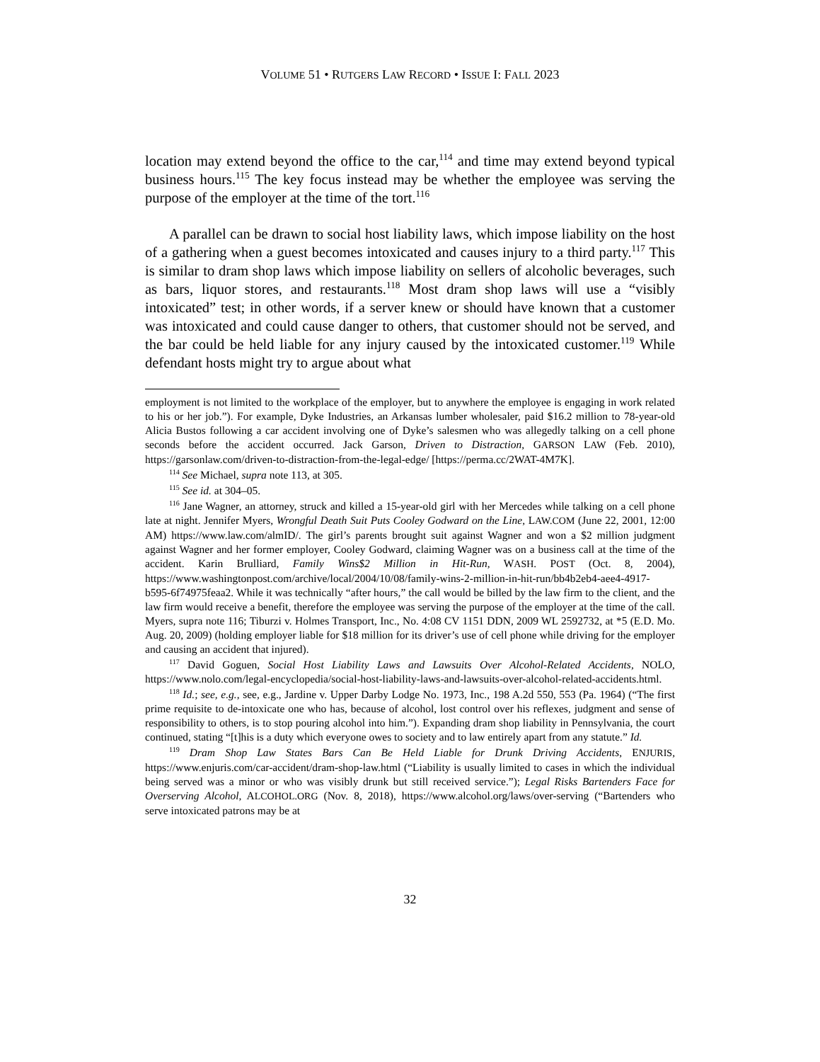VOLUME 51 • RUTGERS LAW RECORD • ISSUE I: FALL 2023
location may extend beyond the office to the car,<sup>114</sup> and time may extend beyond typical business hours.<sup>115</sup> The key focus instead may be whether the employee was serving the purpose of the employer at the time of the tort.<sup>116</sup>
A parallel can be drawn to social host liability laws, which impose liability on the host of a gathering when a guest becomes intoxicated and causes injury to a third party.<sup>117</sup> This is similar to dram shop laws which impose liability on sellers of alcoholic beverages, such as bars, liquor stores, and restaurants.<sup>118</sup> Most dram shop laws will use a “visibly intoxicated” test; in other words, if a server knew or should have known that a customer was intoxicated and could cause danger to others, that customer should not be served, and the bar could be held liable for any injury caused by the intoxicated customer.<sup>119</sup> While defendant hosts might try to argue about what
employment is not limited to the workplace of the employer, but to anywhere the employee is engaging in work related to his or her job.”). For example, Dyke Industries, an Arkansas lumber wholesaler, paid $16.2 million to 78-year-old Alicia Bustos following a car accident involving one of Dyke’s salesmen who was allegedly talking on a cell phone seconds before the accident occurred. Jack Garson, Driven to Distraction, GARSON LAW (Feb. 2010), https://garsonlaw.com/driven-to-distraction-from-the-legal-edge/ [https://perma.cc/2WAT-4M7K].
<sup>114</sup> See Michael, supra note 113, at 305.
<sup>115</sup> See id. at 304–05.
<sup>116</sup> Jane Wagner, an attorney, struck and killed a 15-year-old girl with her Mercedes while talking on a cell phone late at night. Jennifer Myers, Wrongful Death Suit Puts Cooley Godward on the Line, LAW.COM (June 22, 2001, 12:00 AM) https://www.law.com/almID/. The girl’s parents brought suit against Wagner and won a $2 million judgment against Wagner and her former employer, Cooley Godward, claiming Wagner was on a business call at the time of the accident. Karin Brulliard, Family Wins$2 Million in Hit-Run, WASH. POST (Oct. 8, 2004), https://www.washingtonpost.com/archive/local/2004/10/08/family-wins-2-million-in-hit-run/bb4b2eb4-aee4-4917-b595-6f74975feaa2. While it was technically “after hours,” the call would be billed by the law firm to the client, and the law firm would receive a benefit, therefore the employee was serving the purpose of the employer at the time of the call. Myers, supra note 116; Tiburzi v. Holmes Transport, Inc., No. 4:08 CV 1151 DDN, 2009 WL 2592732, at *5 (E.D. Mo. Aug. 20, 2009) (holding employer liable for $18 million for its driver’s use of cell phone while driving for the employer and causing an accident that injured).
<sup>117</sup> David Goguen, Social Host Liability Laws and Lawsuits Over Alcohol-Related Accidents, NOLO, https://www.nolo.com/legal-encyclopedia/social-host-liability-laws-and-lawsuits-over-alcohol-related-accidents.html.
<sup>118</sup> Id.; see, e.g., see, e.g., Jardine v. Upper Darby Lodge No. 1973, Inc., 198 A.2d 550, 553 (Pa. 1964) (“The first prime requisite to de-intoxicate one who has, because of alcohol, lost control over his reflexes, judgment and sense of responsibility to others, is to stop pouring alcohol into him.”). Expanding dram shop liability in Pennsylvania, the court continued, stating “[t]his is a duty which everyone owes to society and to law entirely apart from any statute.” Id.
<sup>119</sup> Dram Shop Law States Bars Can Be Held Liable for Drunk Driving Accidents, ENJURIS, https://www.enjuris.com/car-accident/dram-shop-law.html (“Liability is usually limited to cases in which the individual being served was a minor or who was visibly drunk but still received service.”); Legal Risks Bartenders Face for Overserving Alcohol, ALCOHOL.ORG (Nov. 8, 2018), https://www.alcohol.org/laws/over-serving (“Bartenders who serve intoxicated patrons may be at
32